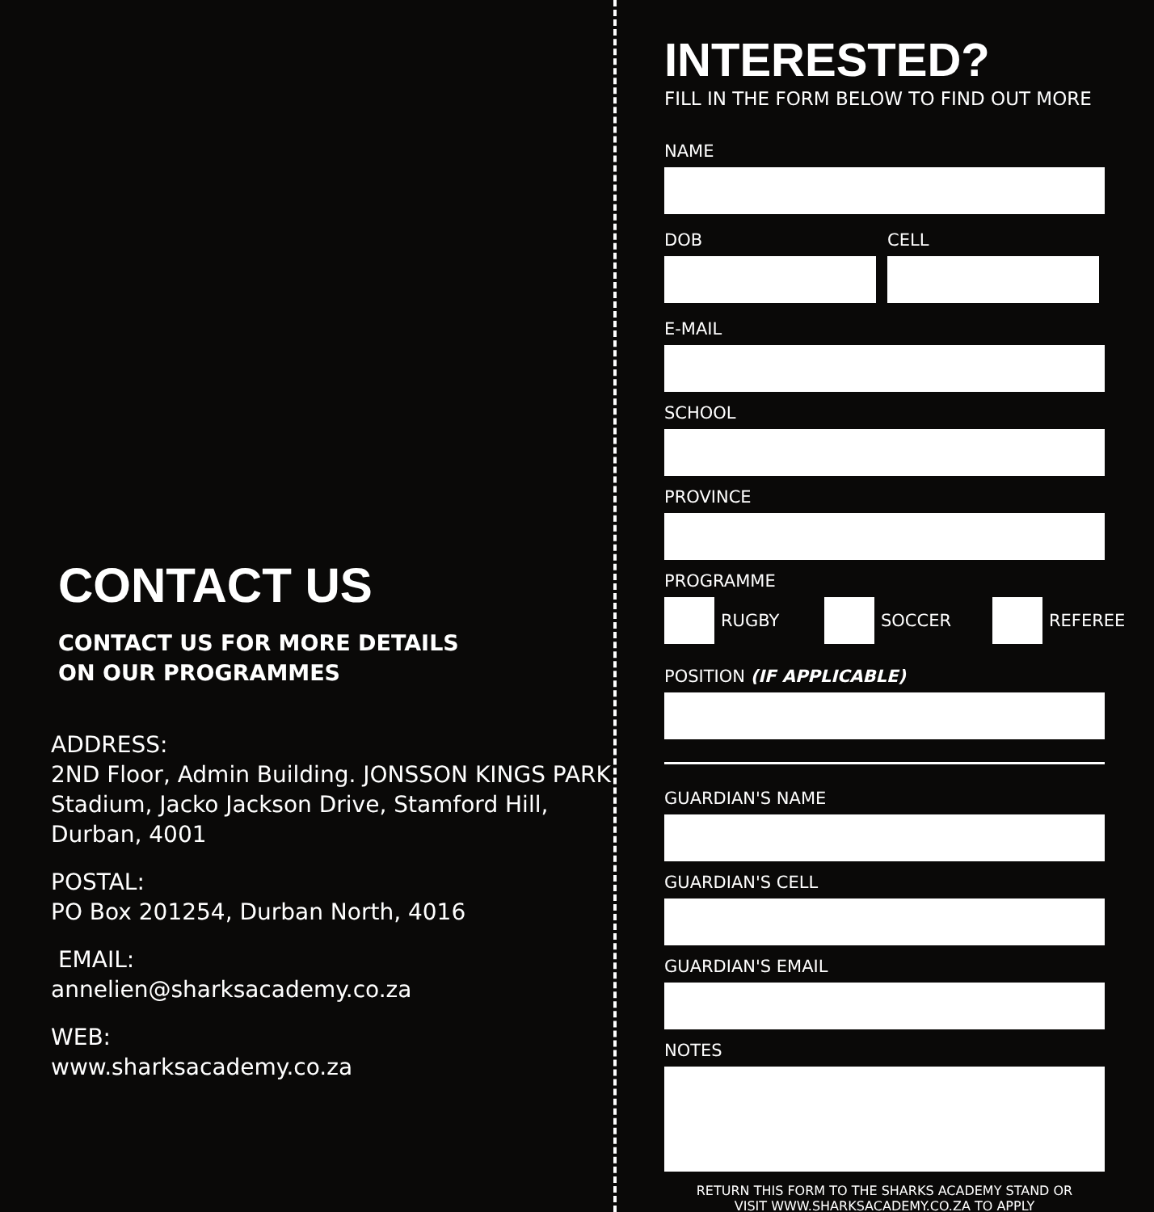CONTACT US
CONTACT US FOR MORE DETAILS
ON OUR PROGRAMMES
ADDRESS:
2ND Floor, Admin Building. JONSSON KINGS PARK Stadium, Jacko Jackson Drive, Stamford Hill, Durban, 4001
POSTAL:
PO Box 201254, Durban North, 4016
EMAIL:
annelien@sharksacademy.co.za
WEB:
www.sharksacademy.co.za
INTERESTED?
FILL IN THE FORM BELOW TO FIND OUT MORE
NAME
DOB CELL
E-MAIL
SCHOOL
PROVINCE
PROGRAMME
RUGBY SOCCER REFEREE
POSITION (IF APPLICABLE)
GUARDIAN'S NAME
GUARDIAN'S CELL
GUARDIAN'S EMAIL
NOTES
RETURN THIS FORM TO THE SHARKS ACADEMY STAND OR
VISIT WWW.SHARKSACADEMY.CO.ZA TO APPLY